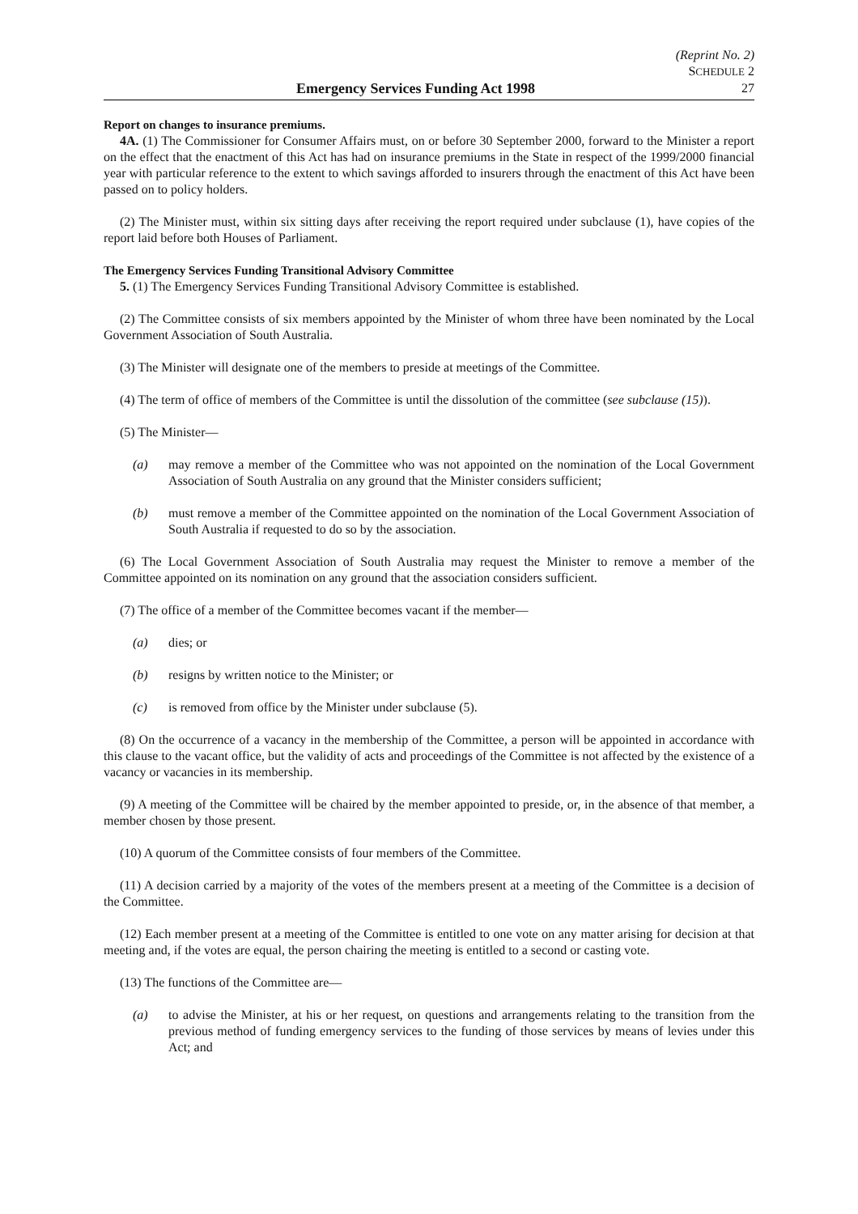Emergency Services Funding Act 1998 (Reprint No. 2)
SCHEDULE 2
27
Report on changes to insurance premiums.
4A. (1) The Commissioner for Consumer Affairs must, on or before 30 September 2000, forward to the Minister a report on the effect that the enactment of this Act has had on insurance premiums in the State in respect of the 1999/2000 financial year with particular reference to the extent to which savings afforded to insurers through the enactment of this Act have been passed on to policy holders.
(2) The Minister must, within six sitting days after receiving the report required under subclause (1), have copies of the report laid before both Houses of Parliament.
The Emergency Services Funding Transitional Advisory Committee
5. (1) The Emergency Services Funding Transitional Advisory Committee is established.
(2) The Committee consists of six members appointed by the Minister of whom three have been nominated by the Local Government Association of South Australia.
(3) The Minister will designate one of the members to preside at meetings of the Committee.
(4) The term of office of members of the Committee is until the dissolution of the committee (see subclause (15)).
(5) The Minister—
(a) may remove a member of the Committee who was not appointed on the nomination of the Local Government Association of South Australia on any ground that the Minister considers sufficient;
(b) must remove a member of the Committee appointed on the nomination of the Local Government Association of South Australia if requested to do so by the association.
(6) The Local Government Association of South Australia may request the Minister to remove a member of the Committee appointed on its nomination on any ground that the association considers sufficient.
(7) The office of a member of the Committee becomes vacant if the member—
(a) dies; or
(b) resigns by written notice to the Minister; or
(c) is removed from office by the Minister under subclause (5).
(8) On the occurrence of a vacancy in the membership of the Committee, a person will be appointed in accordance with this clause to the vacant office, but the validity of acts and proceedings of the Committee is not affected by the existence of a vacancy or vacancies in its membership.
(9) A meeting of the Committee will be chaired by the member appointed to preside, or, in the absence of that member, a member chosen by those present.
(10) A quorum of the Committee consists of four members of the Committee.
(11) A decision carried by a majority of the votes of the members present at a meeting of the Committee is a decision of the Committee.
(12) Each member present at a meeting of the Committee is entitled to one vote on any matter arising for decision at that meeting and, if the votes are equal, the person chairing the meeting is entitled to a second or casting vote.
(13) The functions of the Committee are—
(a) to advise the Minister, at his or her request, on questions and arrangements relating to the transition from the previous method of funding emergency services to the funding of those services by means of levies under this Act; and